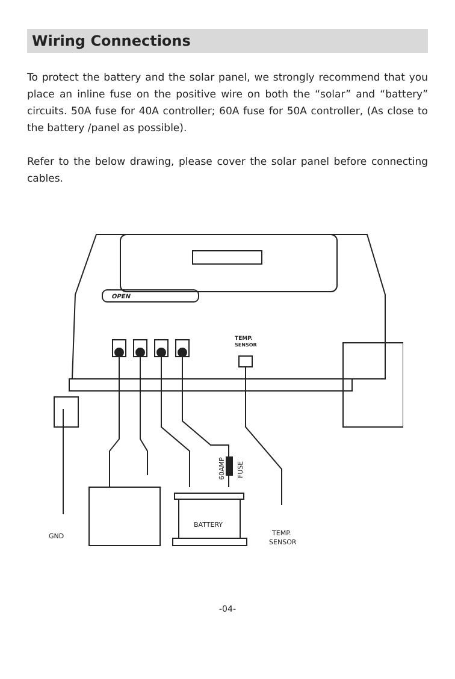Wiring Connections
To protect the battery and the solar panel, we strongly recommend that you place an inline fuse on the positive wire on both the “solar” and “battery” circuits. 50A fuse for 40A controller; 60A fuse for 50A controller, (As close to the battery /panel as possible).
Refer to the below drawing, please cover the solar panel before connecting cables.
OPEN
TEMP.
SENSOR
BATTERY
GND
TEMP.
SENSOR
60AMP
FUSE
-04-